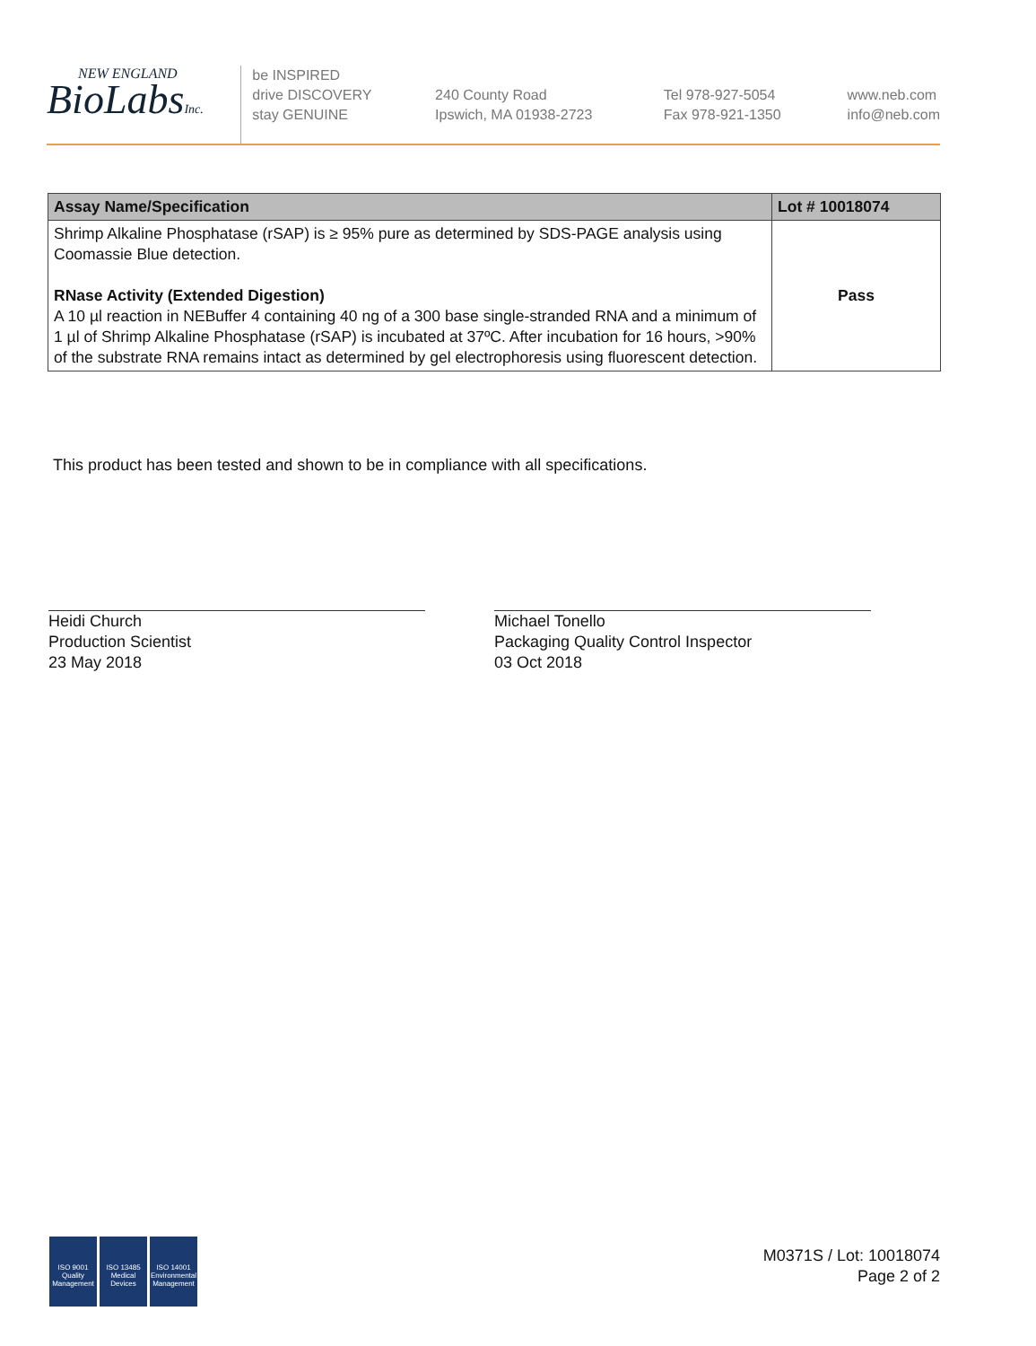NEW ENGLAND
BioLabsInc.
be INSPIRED
drive DISCOVERY
stay GENUINE
240 County Road
Ipswich, MA 01938-2723
Tel 978-927-5054
Fax 978-921-1350
www.neb.com
info@neb.com
| Assay Name/Specification | Lot # 10018074 |
| --- | --- |
| Shrimp Alkaline Phosphatase (rSAP) is ≥ 95% pure as determined by SDS-PAGE analysis using Coomassie Blue detection. RNase Activity (Extended Digestion) A 10 µl reaction in NEBuffer 4 containing 40 ng of a 300 base single-stranded RNA and a minimum of 1 µl of Shrimp Alkaline Phosphatase (rSAP) is incubated at 37ºC. After incubation for 16 hours, >90% of the substrate RNA remains intact as determined by gel electrophoresis using fluorescent detection. | Pass |
This product has been tested and shown to be in compliance with all specifications.
Heidi Church
Production Scientist
23 May 2018
Michael Tonello
Packaging Quality Control Inspector
03 Oct 2018
ISO 9001
Quality Management
ISO 13485
Medical Devices
ISO 14001
Environmental Management
M0371S / Lot: 10018074
Page 2 of 2